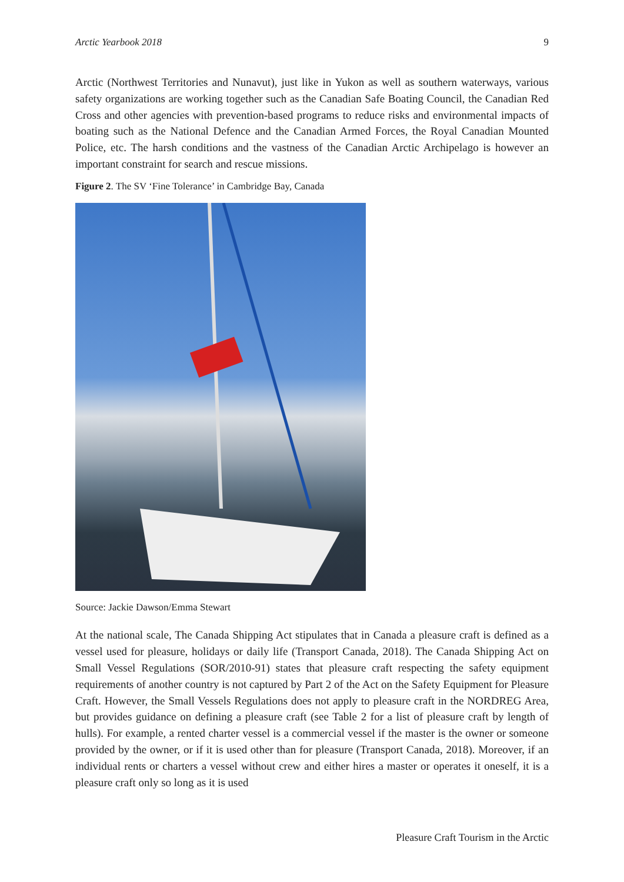Arctic Yearbook 2018 9
Arctic (Northwest Territories and Nunavut), just like in Yukon as well as southern waterways, various safety organizations are working together such as the Canadian Safe Boating Council, the Canadian Red Cross and other agencies with prevention-based programs to reduce risks and environmental impacts of boating such as the National Defence and the Canadian Armed Forces, the Royal Canadian Mounted Police, etc. The harsh conditions and the vastness of the Canadian Arctic Archipelago is however an important constraint for search and rescue missions.
Figure 2. The SV ‘Fine Tolerance’ in Cambridge Bay, Canada
Source: Jackie Dawson/Emma Stewart
At the national scale, The Canada Shipping Act stipulates that in Canada a pleasure craft is defined as a vessel used for pleasure, holidays or daily life (Transport Canada, 2018). The Canada Shipping Act on Small Vessel Regulations (SOR/2010-91) states that pleasure craft respecting the safety equipment requirements of another country is not captured by Part 2 of the Act on the Safety Equipment for Pleasure Craft. However, the Small Vessels Regulations does not apply to pleasure craft in the NORDREG Area, but provides guidance on defining a pleasure craft (see Table 2 for a list of pleasure craft by length of hulls). For example, a rented charter vessel is a commercial vessel if the master is the owner or someone provided by the owner, or if it is used other than for pleasure (Transport Canada, 2018). Moreover, if an individual rents or charters a vessel without crew and either hires a master or operates it oneself, it is a pleasure craft only so long as it is used
Pleasure Craft Tourism in the Arctic